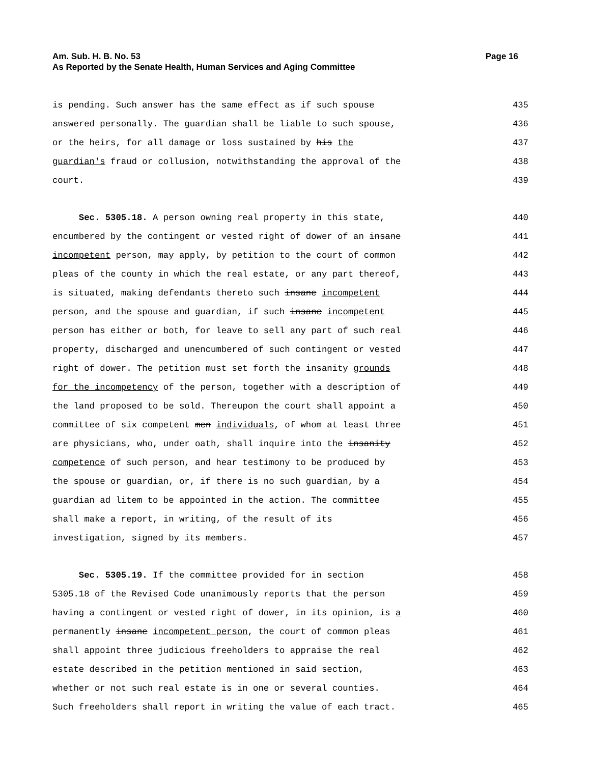Am. Sub. H. B. No. 53
As Reported by the Senate Health, Human Services and Aging Committee
Page 16
is pending. Such answer has the same effect as if such spouse 435
answered personally. The guardian shall be liable to such spouse, 436
or the heirs, for all damage or loss sustained by his the 437
guardian's fraud or collusion, notwithstanding the approval of the 438
court. 439
Sec. 5305.18. A person owning real property in this state, 440
encumbered by the contingent or vested right of dower of an insane 441
incompetent person, may apply, by petition to the court of common 442
pleas of the county in which the real estate, or any part thereof, 443
is situated, making defendants thereto such insane incompetent 444
person, and the spouse and guardian, if such insane incompetent 445
person has either or both, for leave to sell any part of such real 446
property, discharged and unencumbered of such contingent or vested 447
right of dower. The petition must set forth the insanity grounds 448
for the incompetency of the person, together with a description of 449
the land proposed to be sold. Thereupon the court shall appoint a 450
committee of six competent men individuals, of whom at least three 451
are physicians, who, under oath, shall inquire into the insanity 452
competence of such person, and hear testimony to be produced by 453
the spouse or guardian, or, if there is no such guardian, by a 454
guardian ad litem to be appointed in the action. The committee 455
shall make a report, in writing, of the result of its 456
investigation, signed by its members. 457
Sec. 5305.19. If the committee provided for in section 458
5305.18 of the Revised Code unanimously reports that the person 459
having a contingent or vested right of dower, in its opinion, is a 460
permanently insane incompetent person, the court of common pleas 461
shall appoint three judicious freeholders to appraise the real 462
estate described in the petition mentioned in said section, 463
whether or not such real estate is in one or several counties. 464
Such freeholders shall report in writing the value of each tract. 465